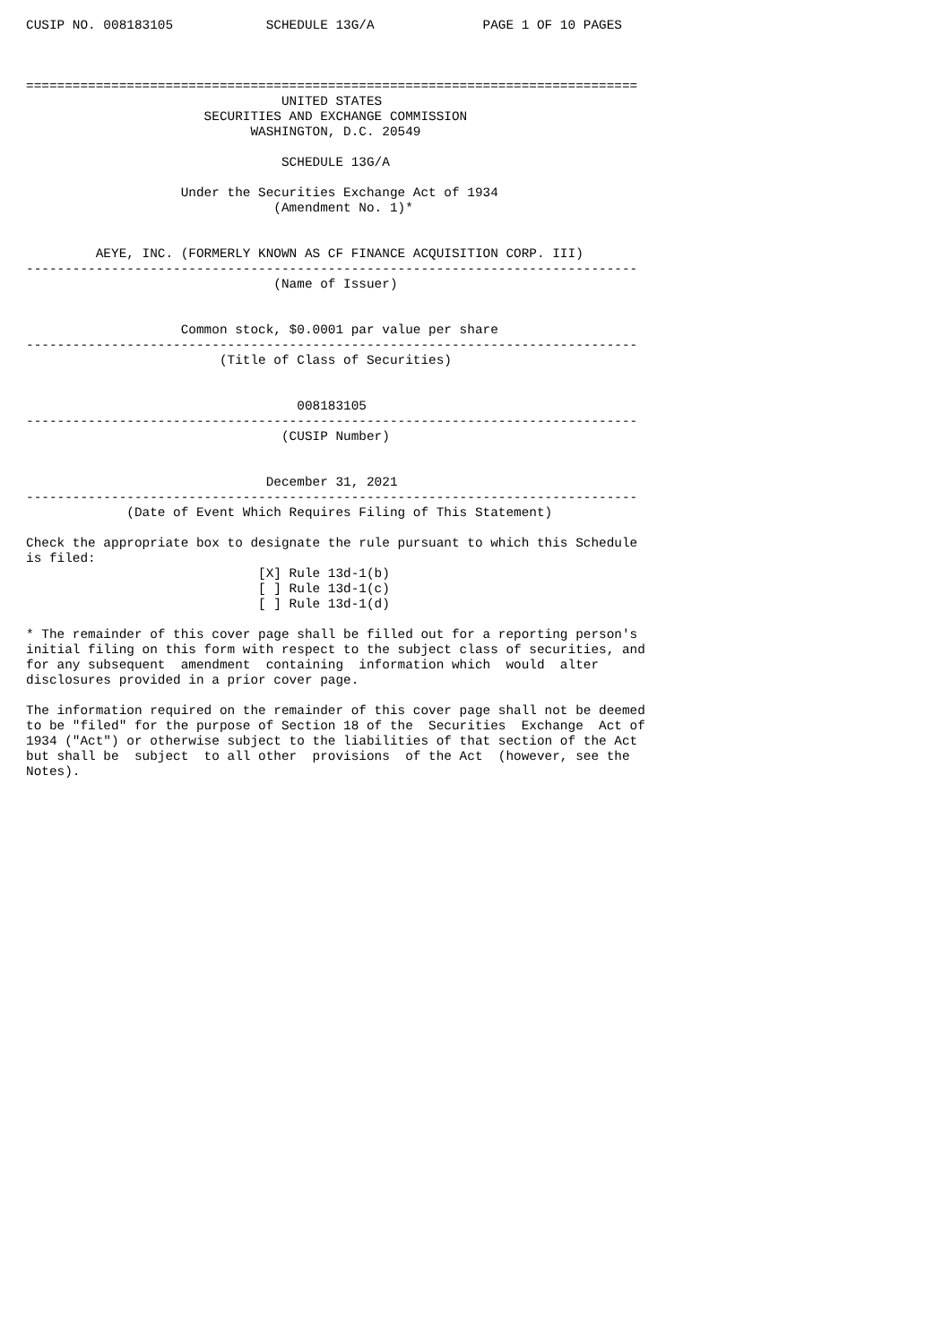CUSIP NO. 008183105            SCHEDULE 13G/A              PAGE 1 OF 10 PAGES



===============================================================================
                                 UNITED STATES
                       SECURITIES AND EXCHANGE COMMISSION
                             WASHINGTON, D.C. 20549

                                 SCHEDULE 13G/A

                    Under the Securities Exchange Act of 1934
                                (Amendment No. 1)*


         AEYE, INC. (FORMERLY KNOWN AS CF FINANCE ACQUISITION CORP. III)
-------------------------------------------------------------------------------
                                (Name of Issuer)


                    Common stock, $0.0001 par value per share
-------------------------------------------------------------------------------
                         (Title of Class of Securities)


                                   008183105
-------------------------------------------------------------------------------
                                 (CUSIP Number)


                               December 31, 2021
-------------------------------------------------------------------------------
             (Date of Event Which Requires Filing of This Statement)

Check the appropriate box to designate the rule pursuant to which this Schedule
is filed:
                              [X] Rule 13d-1(b)
                              [ ] Rule 13d-1(c)
                              [ ] Rule 13d-1(d)

* The remainder of this cover page shall be filled out for a reporting person's
initial filing on this form with respect to the subject class of securities, and
for any subsequent  amendment  containing  information which  would  alter
disclosures provided in a prior cover page.

The information required on the remainder of this cover page shall not be deemed
to be "filed" for the purpose of Section 18 of the  Securities  Exchange  Act of
1934 ("Act") or otherwise subject to the liabilities of that section of the Act
but shall be  subject  to all other  provisions  of the Act  (however, see the
Notes).